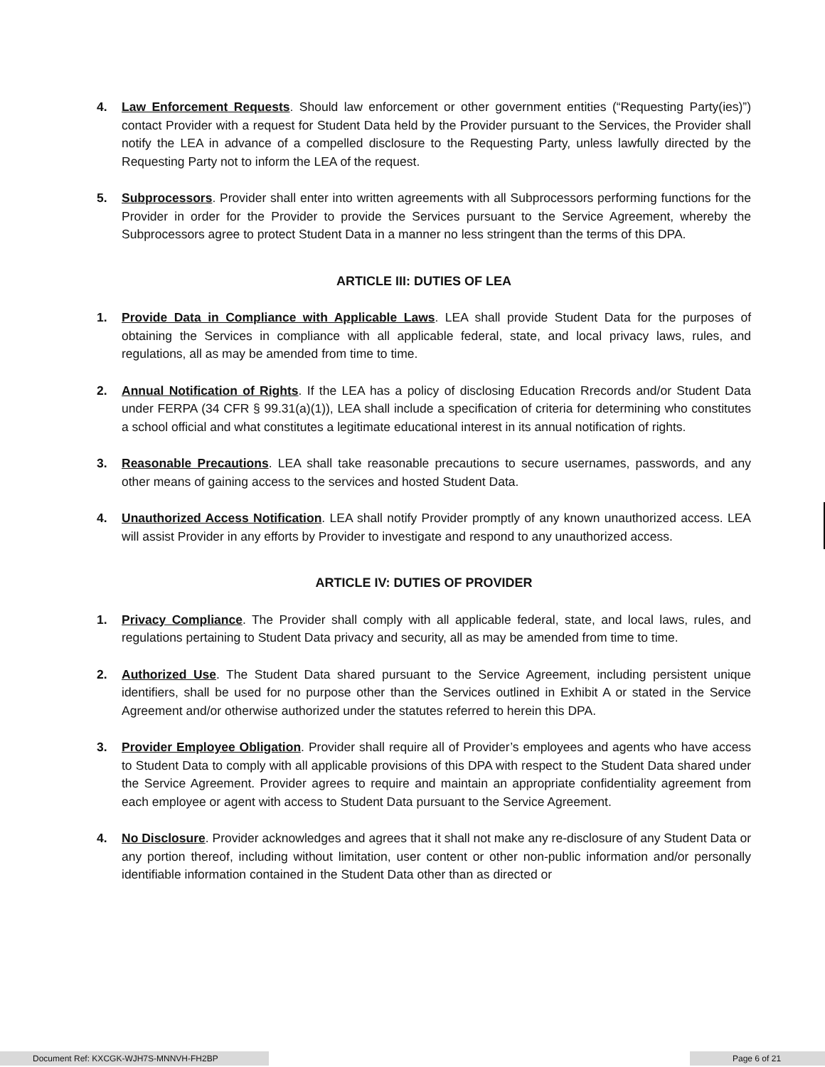4. Law Enforcement Requests. Should law enforcement or other government entities (“Requesting Party(ies)”) contact Provider with a request for Student Data held by the Provider pursuant to the Services, the Provider shall notify the LEA in advance of a compelled disclosure to the Requesting Party, unless lawfully directed by the Requesting Party not to inform the LEA of the request.
5. Subprocessors. Provider shall enter into written agreements with all Subprocessors performing functions for the Provider in order for the Provider to provide the Services pursuant to the Service Agreement, whereby the Subprocessors agree to protect Student Data in a manner no less stringent than the terms of this DPA.
ARTICLE III: DUTIES OF LEA
1. Provide Data in Compliance with Applicable Laws. LEA shall provide Student Data for the purposes of obtaining the Services in compliance with all applicable federal, state, and local privacy laws, rules, and regulations, all as may be amended from time to time.
2. Annual Notification of Rights. If the LEA has a policy of disclosing Education Rrecords and/or Student Data under FERPA (34 CFR § 99.31(a)(1)), LEA shall include a specification of criteria for determining who constitutes a school official and what constitutes a legitimate educational interest in its annual notification of rights.
3. Reasonable Precautions. LEA shall take reasonable precautions to secure usernames, passwords, and any other means of gaining access to the services and hosted Student Data.
4. Unauthorized Access Notification. LEA shall notify Provider promptly of any known unauthorized access. LEA will assist Provider in any efforts by Provider to investigate and respond to any unauthorized access.
ARTICLE IV: DUTIES OF PROVIDER
1. Privacy Compliance. The Provider shall comply with all applicable federal, state, and local laws, rules, and regulations pertaining to Student Data privacy and security, all as may be amended from time to time.
2. Authorized Use. The Student Data shared pursuant to the Service Agreement, including persistent unique identifiers, shall be used for no purpose other than the Services outlined in Exhibit A or stated in the Service Agreement and/or otherwise authorized under the statutes referred to herein this DPA.
3. Provider Employee Obligation. Provider shall require all of Provider’s employees and agents who have access to Student Data to comply with all applicable provisions of this DPA with respect to the Student Data shared under the Service Agreement. Provider agrees to require and maintain an appropriate confidentiality agreement from each employee or agent with access to Student Data pursuant to the Service Agreement.
4. No Disclosure. Provider acknowledges and agrees that it shall not make any re-disclosure of any Student Data or any portion thereof, including without limitation, user content or other non-public information and/or personally identifiable information contained in the Student Data other than as directed or
Document Ref: KXCGK-WJH7S-MNNVH-FH2BP Page 6 of 21